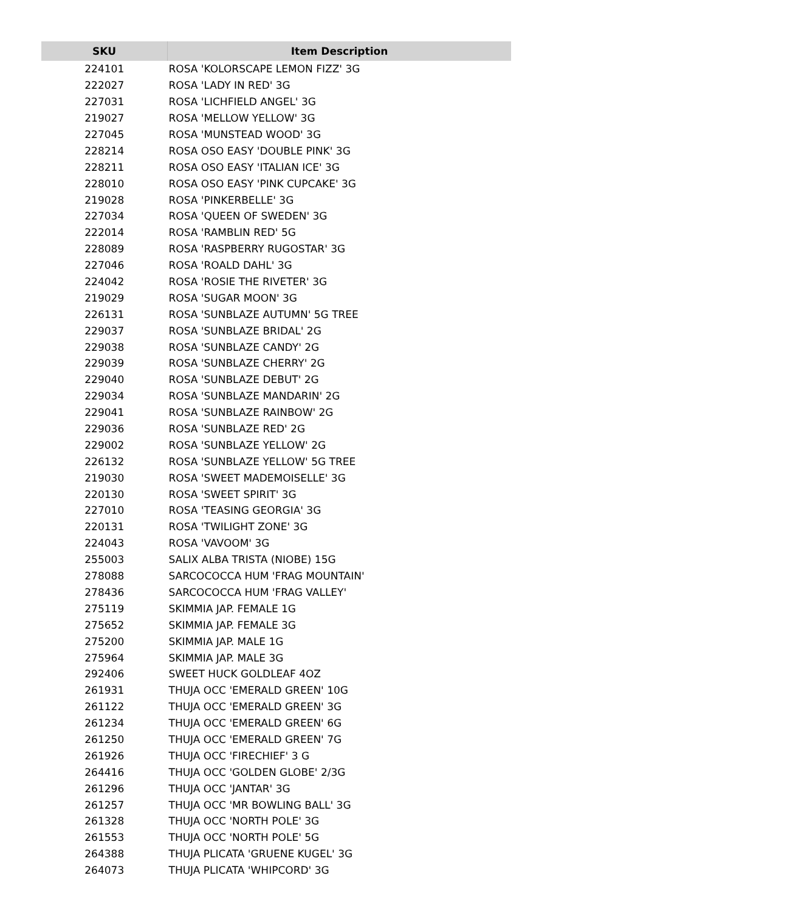| SKU | Item Description |
| --- | --- |
| 224101 | ROSA 'KOLORSCAPE LEMON FIZZ' 3G |
| 222027 | ROSA 'LADY IN RED' 3G |
| 227031 | ROSA 'LICHFIELD ANGEL' 3G |
| 219027 | ROSA 'MELLOW YELLOW' 3G |
| 227045 | ROSA 'MUNSTEAD WOOD' 3G |
| 228214 | ROSA OSO EASY 'DOUBLE PINK' 3G |
| 228211 | ROSA OSO EASY 'ITALIAN ICE' 3G |
| 228010 | ROSA OSO EASY 'PINK CUPCAKE' 3G |
| 219028 | ROSA 'PINKERBELLE' 3G |
| 227034 | ROSA 'QUEEN OF SWEDEN' 3G |
| 222014 | ROSA 'RAMBLIN RED' 5G |
| 228089 | ROSA 'RASPBERRY RUGOSTAR' 3G |
| 227046 | ROSA 'ROALD DAHL' 3G |
| 224042 | ROSA 'ROSIE THE RIVETER' 3G |
| 219029 | ROSA 'SUGAR MOON' 3G |
| 226131 | ROSA 'SUNBLAZE AUTUMN' 5G TREE |
| 229037 | ROSA 'SUNBLAZE BRIDAL' 2G |
| 229038 | ROSA 'SUNBLAZE CANDY' 2G |
| 229039 | ROSA 'SUNBLAZE CHERRY' 2G |
| 229040 | ROSA 'SUNBLAZE DEBUT' 2G |
| 229034 | ROSA 'SUNBLAZE MANDARIN' 2G |
| 229041 | ROSA 'SUNBLAZE RAINBOW' 2G |
| 229036 | ROSA 'SUNBLAZE RED' 2G |
| 229002 | ROSA 'SUNBLAZE YELLOW' 2G |
| 226132 | ROSA 'SUNBLAZE YELLOW' 5G TREE |
| 219030 | ROSA 'SWEET MADEMOISELLE' 3G |
| 220130 | ROSA 'SWEET SPIRIT' 3G |
| 227010 | ROSA 'TEASING GEORGIA' 3G |
| 220131 | ROSA 'TWILIGHT ZONE' 3G |
| 224043 | ROSA 'VAVOOM' 3G |
| 255003 | SALIX ALBA TRISTA (NIOBE) 15G |
| 278088 | SARCOCOCCA HUM 'FRAG MOUNTAIN' |
| 278436 | SARCOCOCCA HUM 'FRAG VALLEY' |
| 275119 | SKIMMIA JAP. FEMALE 1G |
| 275652 | SKIMMIA JAP. FEMALE 3G |
| 275200 | SKIMMIA JAP. MALE 1G |
| 275964 | SKIMMIA JAP. MALE 3G |
| 292406 | SWEET HUCK GOLDLEAF 4OZ |
| 261931 | THUJA OCC 'EMERALD GREEN' 10G |
| 261122 | THUJA OCC 'EMERALD GREEN' 3G |
| 261234 | THUJA OCC 'EMERALD GREEN' 6G |
| 261250 | THUJA OCC 'EMERALD GREEN' 7G |
| 261926 | THUJA OCC 'FIRECHIEF' 3 G |
| 264416 | THUJA OCC 'GOLDEN GLOBE' 2/3G |
| 261296 | THUJA OCC 'JANTAR' 3G |
| 261257 | THUJA OCC 'MR BOWLING BALL' 3G |
| 261328 | THUJA OCC 'NORTH POLE' 3G |
| 261553 | THUJA OCC 'NORTH POLE' 5G |
| 264388 | THUJA PLICATA 'GRUENE KUGEL' 3G |
| 264073 | THUJA PLICATA 'WHIPCORD' 3G |